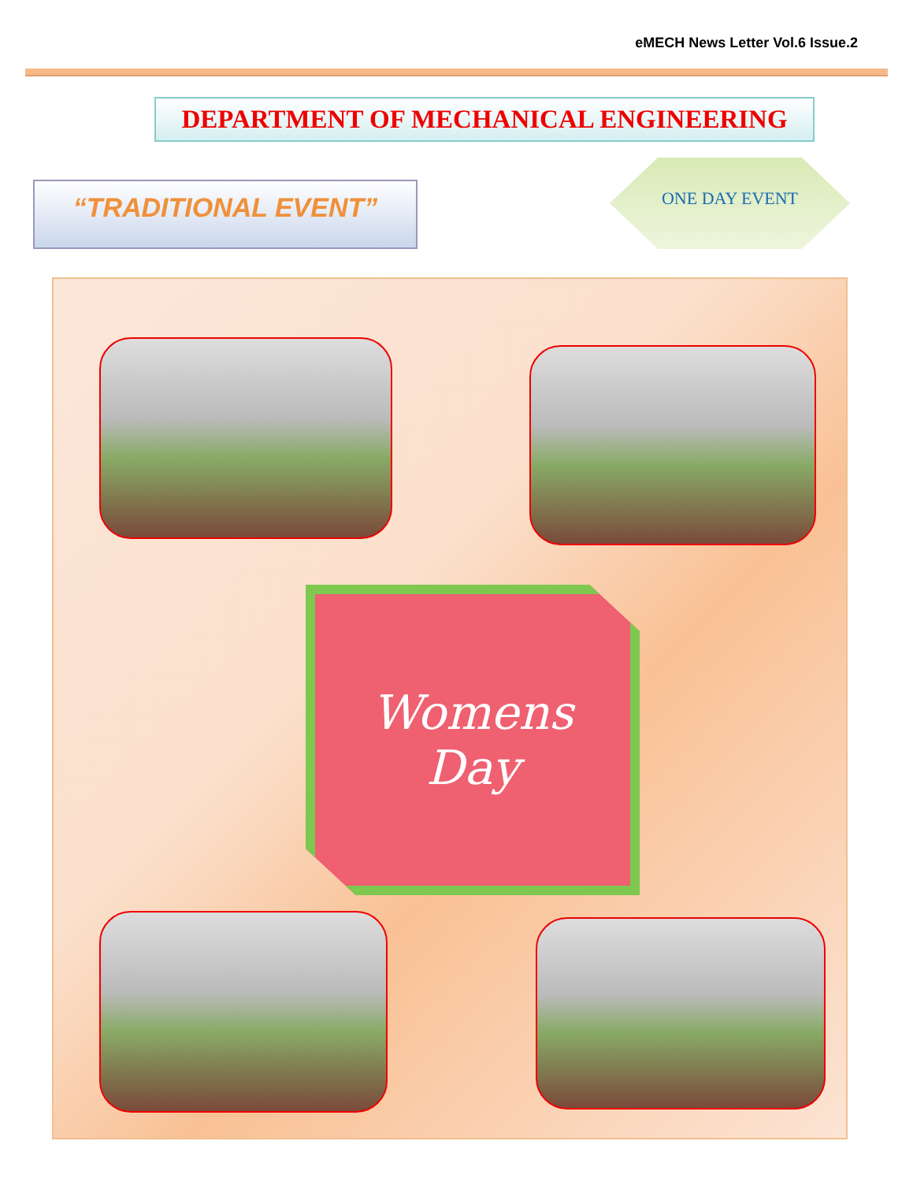eMECH News Letter Vol.6 Issue.2
DEPARTMENT OF MECHANICAL ENGINEERING
“TRADITIONAL EVENT”
ONE DAY EVENT
Womens
Day